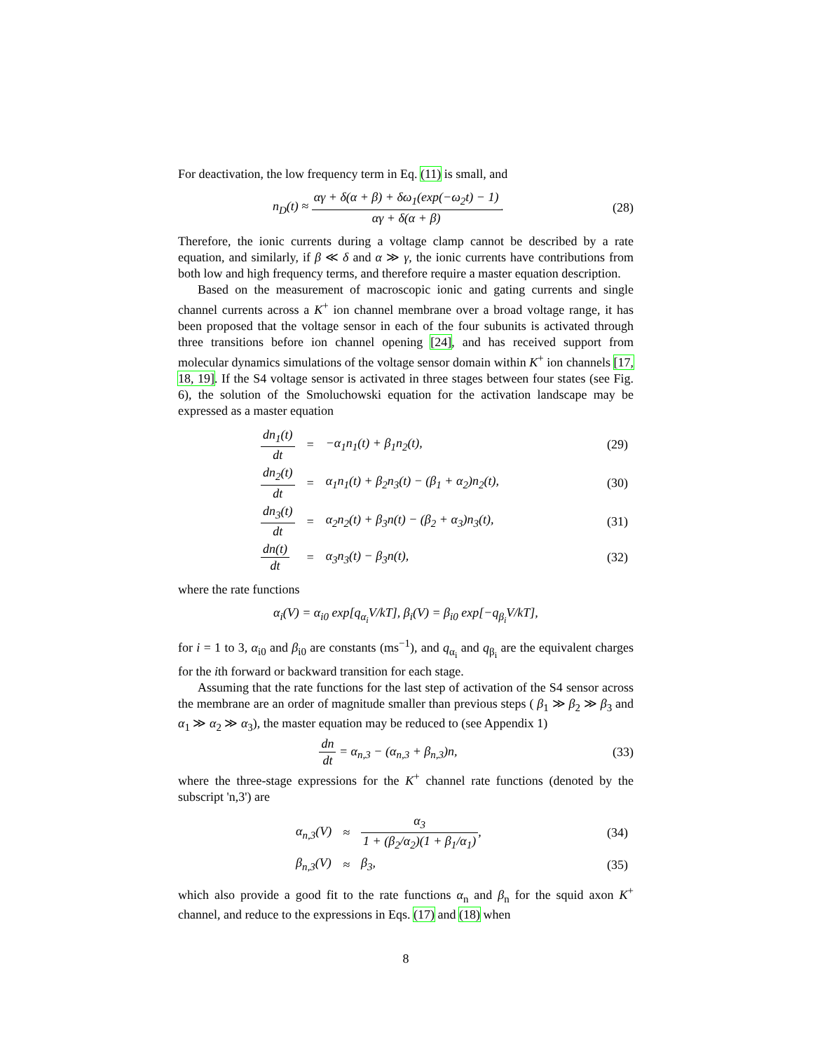For deactivation, the low frequency term in Eq. (11) is small, and
n<sub>D</sub>(t) ≈ αγ + δ(α + β) + δω<sub>1</sub>(exp(−ω<sub>2</sub>t) − 1) αγ + δ(α + β).
(28)
Therefore, the ionic currents during a voltage clamp cannot be described by a rate equation, and similarly, if β ≪ δ and α ≫ γ, the ionic currents have contributions from both low and high frequency terms, and therefore require a master equation description.
Based on the measurement of macroscopic ionic and gating currents and single channel currents across a K<sup>+</sup> ion channel membrane over a broad voltage range, it has been proposed that the voltage sensor in each of the four subunits is activated through three transitions before ion channel opening [24], and has received support from molecular dynamics simulations of the voltage sensor domain within K<sup>+</sup> ion channels [17, 18, 19]. If the S4 voltage sensor is activated in three stages between four states (see Fig. 6), the solution of the Smoluchowski equation for the activation landscape may be expressed as a master equation
| dn<sub>1</sub>(t) dt | = | −α<sub>1</sub>n<sub>1</sub>(t) + β<sub>1</sub>n<sub>2</sub>(t), | (29) |
| dn<sub>2</sub>(t) dt | = | α<sub>1</sub>n<sub>1</sub>(t) + β<sub>2</sub>n<sub>3</sub>(t) − (β<sub>1</sub> + α<sub>2</sub>)n<sub>2</sub>(t), | (30) |
| dn<sub>3</sub>(t) dt | = | α<sub>2</sub>n<sub>2</sub>(t) + β<sub>3</sub>n(t) − (β<sub>2</sub> + α<sub>3</sub>)n<sub>3</sub>(t), | (31) |
| dn(t) dt | = | α<sub>3</sub>n<sub>3</sub>(t) − β<sub>3</sub>n(t), | (32) |
where the rate functions
α<sub>i</sub>(V) = α<sub>i0</sub> exp[q<sub>α<sub>i</sub></sub>V/kT], β<sub>i</sub>(V) = β<sub>i0</sub> exp[−q<sub>β<sub>i</sub></sub>V/kT],
for i = 1 to 3, α<sub>i0</sub> and β<sub>i0</sub> are constants (ms<sup>−1</sup>), and q<sub>α<sub>i</sub></sub> and q<sub>β<sub>i</sub></sub> are the equivalent charges for the ith forward or backward transition for each stage.
Assuming that the rate functions for the last step of activation of the S4 sensor across the membrane are an order of magnitude smaller than previous steps ( β<sub>1</sub> ≫ β<sub>2</sub> ≫ β<sub>3</sub> and α<sub>1</sub> ≫ α<sub>2</sub> ≫ α<sub>3</sub>), the master equation may be reduced to (see Appendix 1)
dn dt = α<sub>n,3</sub> − (α<sub>n,3</sub> + β<sub>n,3</sub>)n, (33)
where the three-stage expressions for the K<sup>+</sup> channel rate functions (denoted by the subscript 'n,3') are
| α<sub>n,3</sub>(V) | ≈ | α<sub>3</sub> 1 + (β<sub>2</sub>/α<sub>2</sub>)(1 + β<sub>1</sub>/α<sub>1</sub>) , | (34) |
| β<sub>n,3</sub>(V) | ≈ | β<sub>3</sub>, | (35) |
which also provide a good fit to the rate functions α<sub>n</sub> and β<sub>n</sub> for the squid axon K<sup>+</sup> channel, and reduce to the expressions in Eqs. (17) and (18) when
8